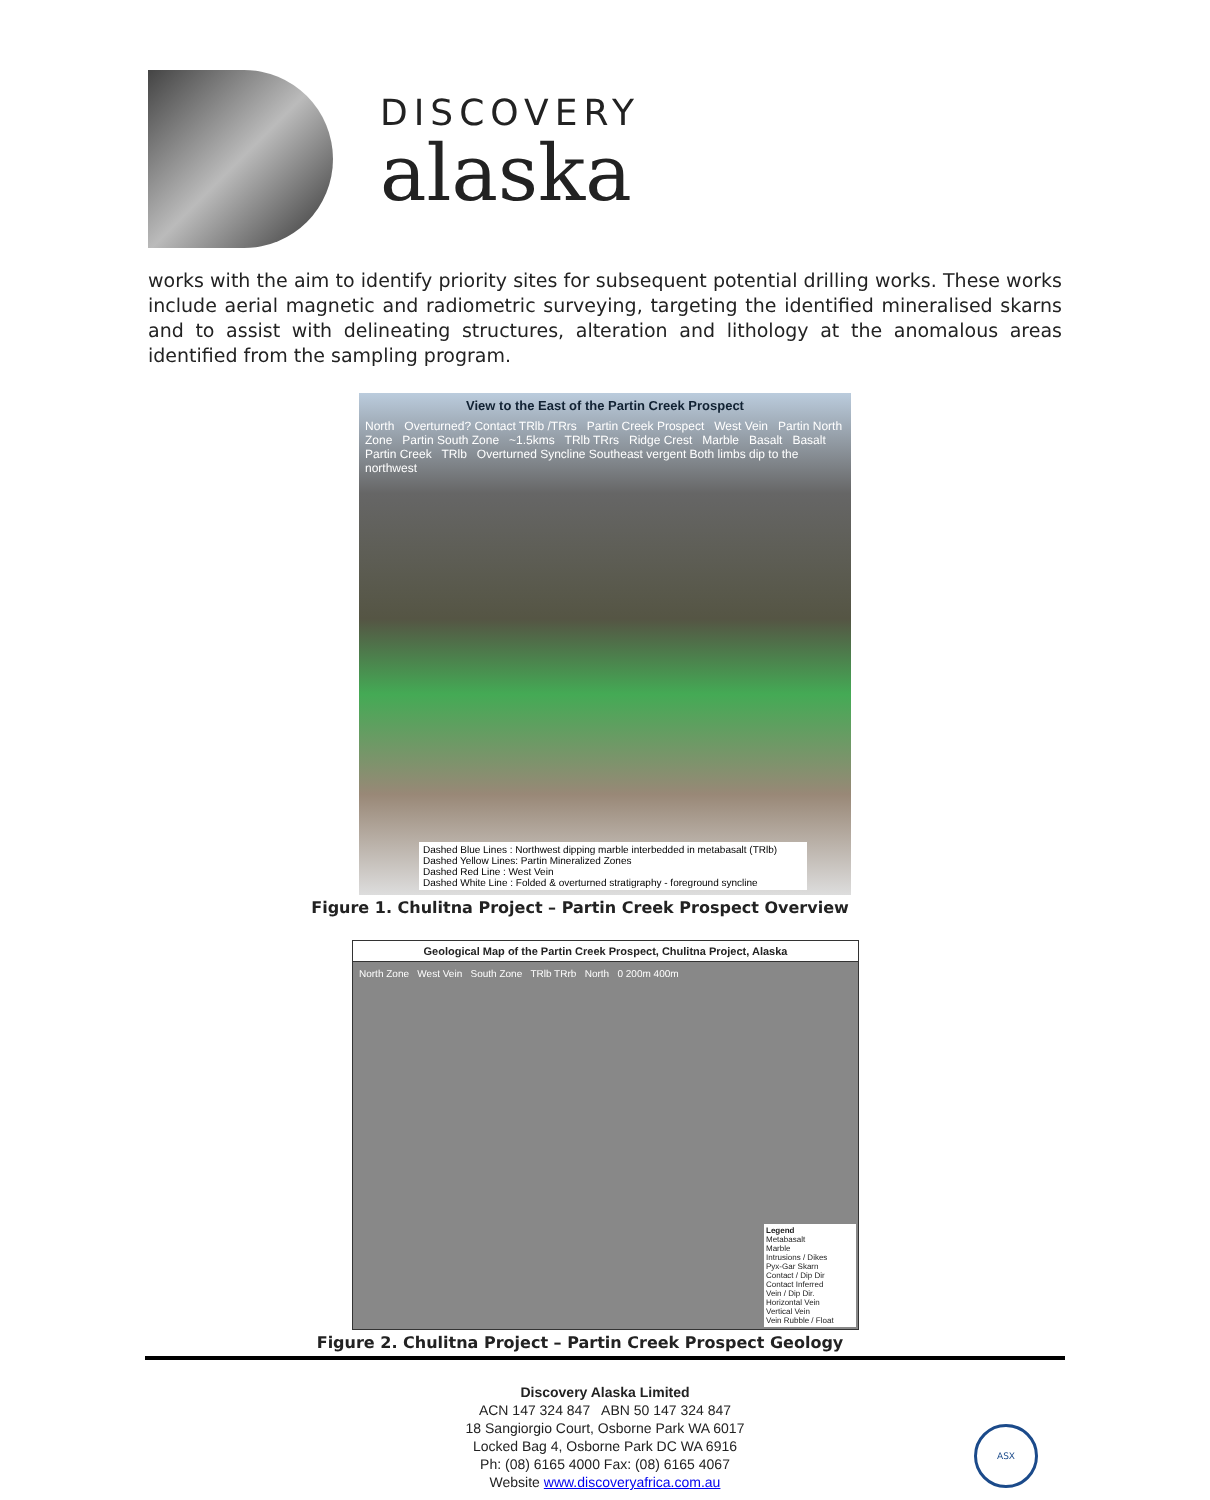DISCOVERY
alaska
works with the aim to identify priority sites for subsequent potential drilling works. These works include aerial magnetic and radiometric surveying, targeting the identified mineralised skarns and to assist with delineating structures, alteration and lithology at the anomalous areas identified from the sampling program.
View to the East of the Partin Creek Prospect
North Overturned? Contact TRlb /TRrs Partin Creek Prospect West Vein Partin North Zone Partin South Zone ~1.5kms TRlb TRrs Ridge Crest Marble Basalt Basalt Partin Creek TRlb Overturned Syncline Southeast vergent Both limbs dip to the northwest
Dashed Blue Lines : Northwest dipping marble interbedded in metabasalt (TRlb)
Dashed Yellow Lines: Partin Mineralized Zones
Dashed Red Line : West Vein
Dashed White Line : Folded & overturned stratigraphy - foreground syncline
Figure 1. Chulitna Project – Partin Creek Prospect Overview
Geological Map of the Partin Creek Prospect, Chulitna Project, Alaska
North Zone West Vein South Zone TRlb TRrb North 0 200m 400m
Legend
Metabasalt
Marble
Intrusions / Dikes
Pyx-Gar Skarn
Contact / Dip Dir
Contact Inferred
Vein / Dip Dir.
Horizontal Vein
Vertical Vein
Vein Rubble / Float
Figure 2. Chulitna Project – Partin Creek Prospect Geology
Discovery Alaska Limited
ACN 147 324 847 ABN 50 147 324 847
18 Sangiorgio Court, Osborne Park WA 6017
Locked Bag 4, Osborne Park DC WA 6916
Ph: (08) 6165 4000 Fax: (08) 6165 4067
Website www.discoveryafrica.com.au
ASX